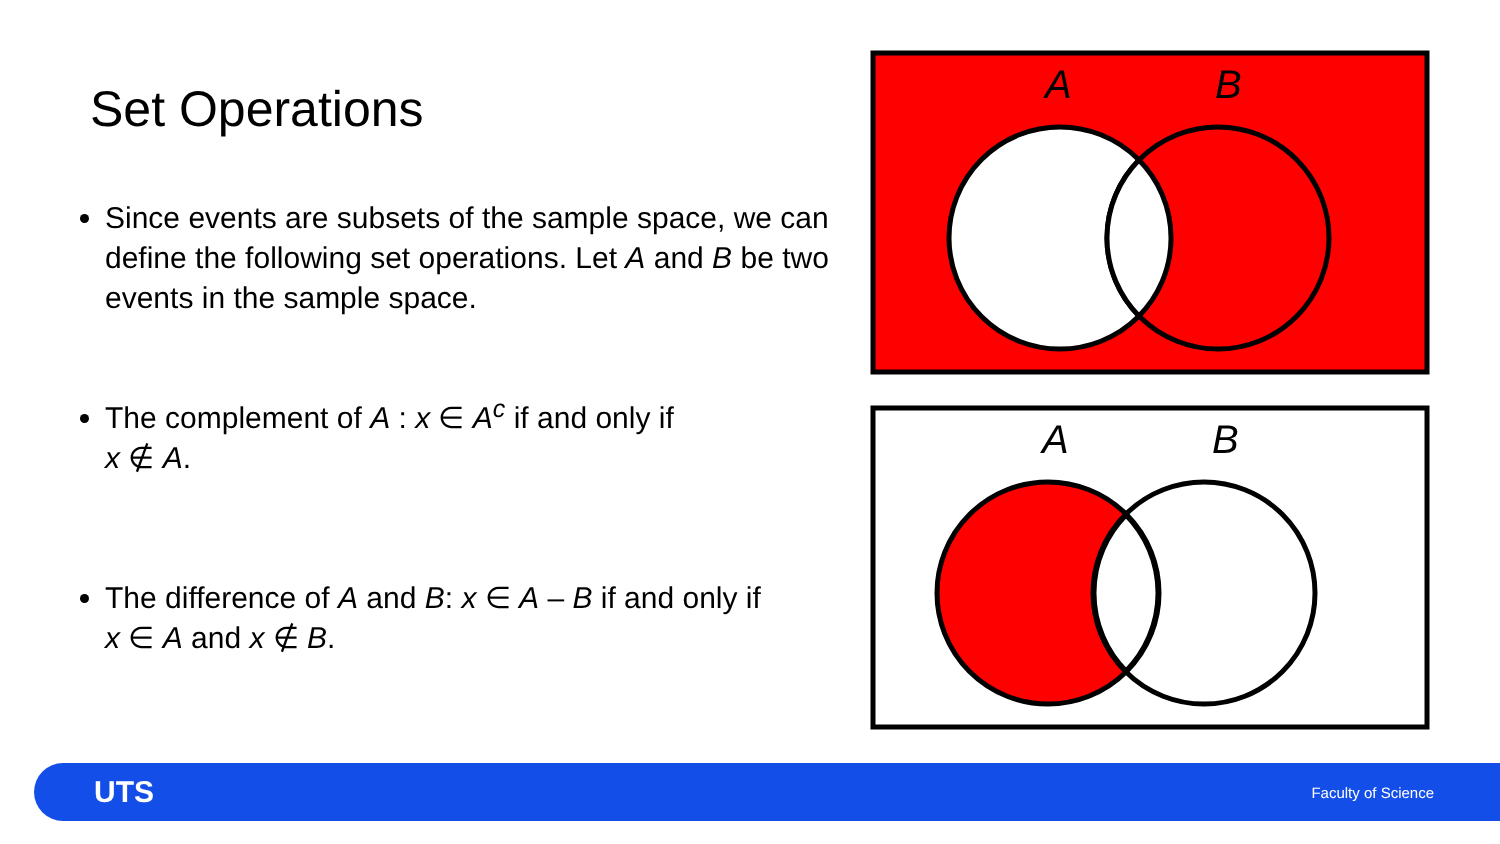Set Operations
Since events are subsets of the sample space, we can define the following set operations. Let A and B be two events in the sample space.
The complement of A : x ∈ A<sup>c</sup> if and only if
x ∉ A.
The difference of A and B: x ∈ A – B if and only if
x ∈ A and x ∉ B.
A
B
A
B
UTS Faculty of Science